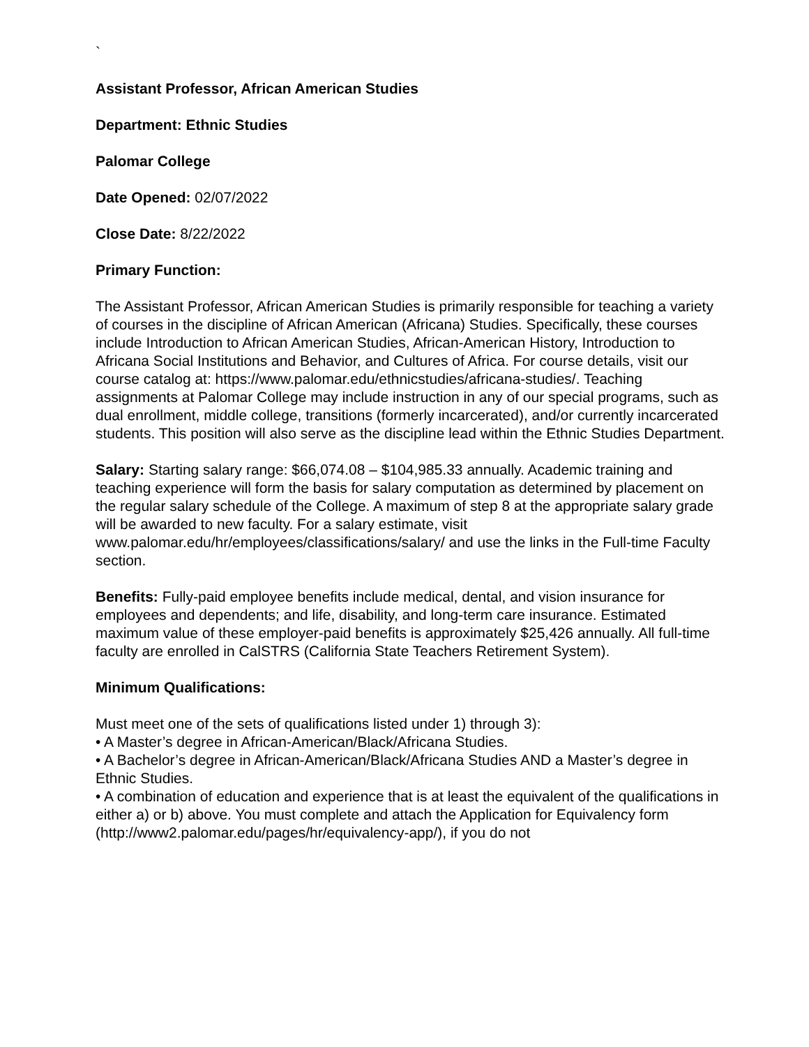`
Assistant Professor, African American Studies
Department: Ethnic Studies
Palomar College
Date Opened: 02/07/2022
Close Date: 8/22/2022
Primary Function:
The Assistant Professor, African American Studies is primarily responsible for teaching a variety of courses in the discipline of African American (Africana) Studies. Specifically, these courses include Introduction to African American Studies, African-American History, Introduction to Africana Social Institutions and Behavior, and Cultures of Africa. For course details, visit our course catalog at: https://www.palomar.edu/ethnicstudies/africana-studies/. Teaching assignments at Palomar College may include instruction in any of our special programs, such as dual enrollment, middle college, transitions (formerly incarcerated), and/or currently incarcerated students. This position will also serve as the discipline lead within the Ethnic Studies Department.
Salary: Starting salary range: $66,074.08 – $104,985.33 annually. Academic training and teaching experience will form the basis for salary computation as determined by placement on the regular salary schedule of the College. A maximum of step 8 at the appropriate salary grade will be awarded to new faculty. For a salary estimate, visit www.palomar.edu/hr/employees/classifications/salary/ and use the links in the Full-time Faculty section.
Benefits: Fully-paid employee benefits include medical, dental, and vision insurance for employees and dependents; and life, disability, and long-term care insurance. Estimated maximum value of these employer-paid benefits is approximately $25,426 annually. All full-time faculty are enrolled in CalSTRS (California State Teachers Retirement System).
Minimum Qualifications:
Must meet one of the sets of qualifications listed under 1) through 3):
• A Master’s degree in African-American/Black/Africana Studies.
• A Bachelor’s degree in African-American/Black/Africana Studies AND a Master’s degree in Ethnic Studies.
• A combination of education and experience that is at least the equivalent of the qualifications in either a) or b) above. You must complete and attach the Application for Equivalency form (http://www2.palomar.edu/pages/hr/equivalency-app/), if you do not